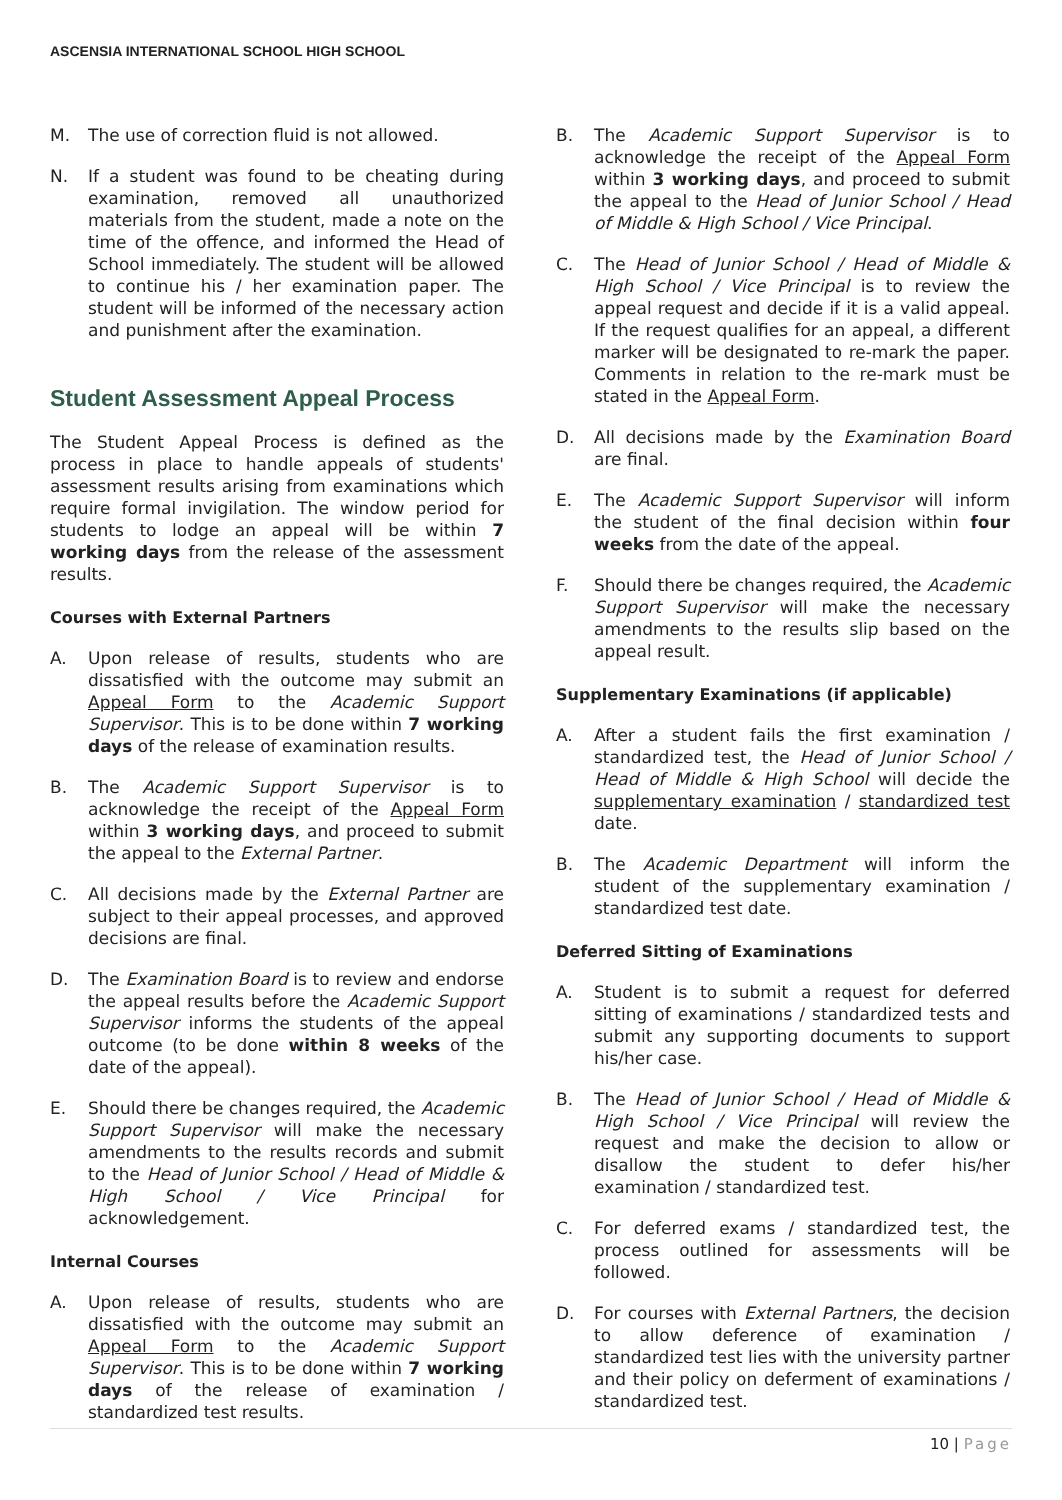ASCENSIA INTERNATIONAL SCHOOL HIGH SCHOOL
M. The use of correction fluid is not allowed.
N. If a student was found to be cheating during examination, removed all unauthorized materials from the student, made a note on the time of the offence, and informed the Head of School immediately. The student will be allowed to continue his / her examination paper. The student will be informed of the necessary action and punishment after the examination.
Student Assessment Appeal Process
The Student Appeal Process is defined as the process in place to handle appeals of students' assessment results arising from examinations which require formal invigilation. The window period for students to lodge an appeal will be within 7 working days from the release of the assessment results.
Courses with External Partners
A. Upon release of results, students who are dissatisfied with the outcome may submit an Appeal Form to the Academic Support Supervisor. This is to be done within 7 working days of the release of examination results.
B. The Academic Support Supervisor is to acknowledge the receipt of the Appeal Form within 3 working days, and proceed to submit the appeal to the External Partner.
C. All decisions made by the External Partner are subject to their appeal processes, and approved decisions are final.
D. The Examination Board is to review and endorse the appeal results before the Academic Support Supervisor informs the students of the appeal outcome (to be done within 8 weeks of the date of the appeal).
E. Should there be changes required, the Academic Support Supervisor will make the necessary amendments to the results records and submit to the Head of Junior School / Head of Middle & High School / Vice Principal for acknowledgement.
Internal Courses
A. Upon release of results, students who are dissatisfied with the outcome may submit an Appeal Form to the Academic Support Supervisor. This is to be done within 7 working days of the release of examination / standardized test results.
B. The Academic Support Supervisor is to acknowledge the receipt of the Appeal Form within 3 working days, and proceed to submit the appeal to the Head of Junior School / Head of Middle & High School / Vice Principal.
C. The Head of Junior School / Head of Middle & High School / Vice Principal is to review the appeal request and decide if it is a valid appeal. If the request qualifies for an appeal, a different marker will be designated to re-mark the paper. Comments in relation to the re-mark must be stated in the Appeal Form.
D. All decisions made by the Examination Board are final.
E. The Academic Support Supervisor will inform the student of the final decision within four weeks from the date of the appeal.
F. Should there be changes required, the Academic Support Supervisor will make the necessary amendments to the results slip based on the appeal result.
Supplementary Examinations (if applicable)
A. After a student fails the first examination / standardized test, the Head of Junior School / Head of Middle & High School will decide the supplementary examination / standardized test date.
B. The Academic Department will inform the student of the supplementary examination / standardized test date.
Deferred Sitting of Examinations
A. Student is to submit a request for deferred sitting of examinations / standardized tests and submit any supporting documents to support his/her case.
B. The Head of Junior School / Head of Middle & High School / Vice Principal will review the request and make the decision to allow or disallow the student to defer his/her examination / standardized test.
C. For deferred exams / standardized test, the process outlined for assessments will be followed.
D. For courses with External Partners, the decision to allow deference of examination / standardized test lies with the university partner and their policy on deferment of examinations / standardized test.
10 | Page